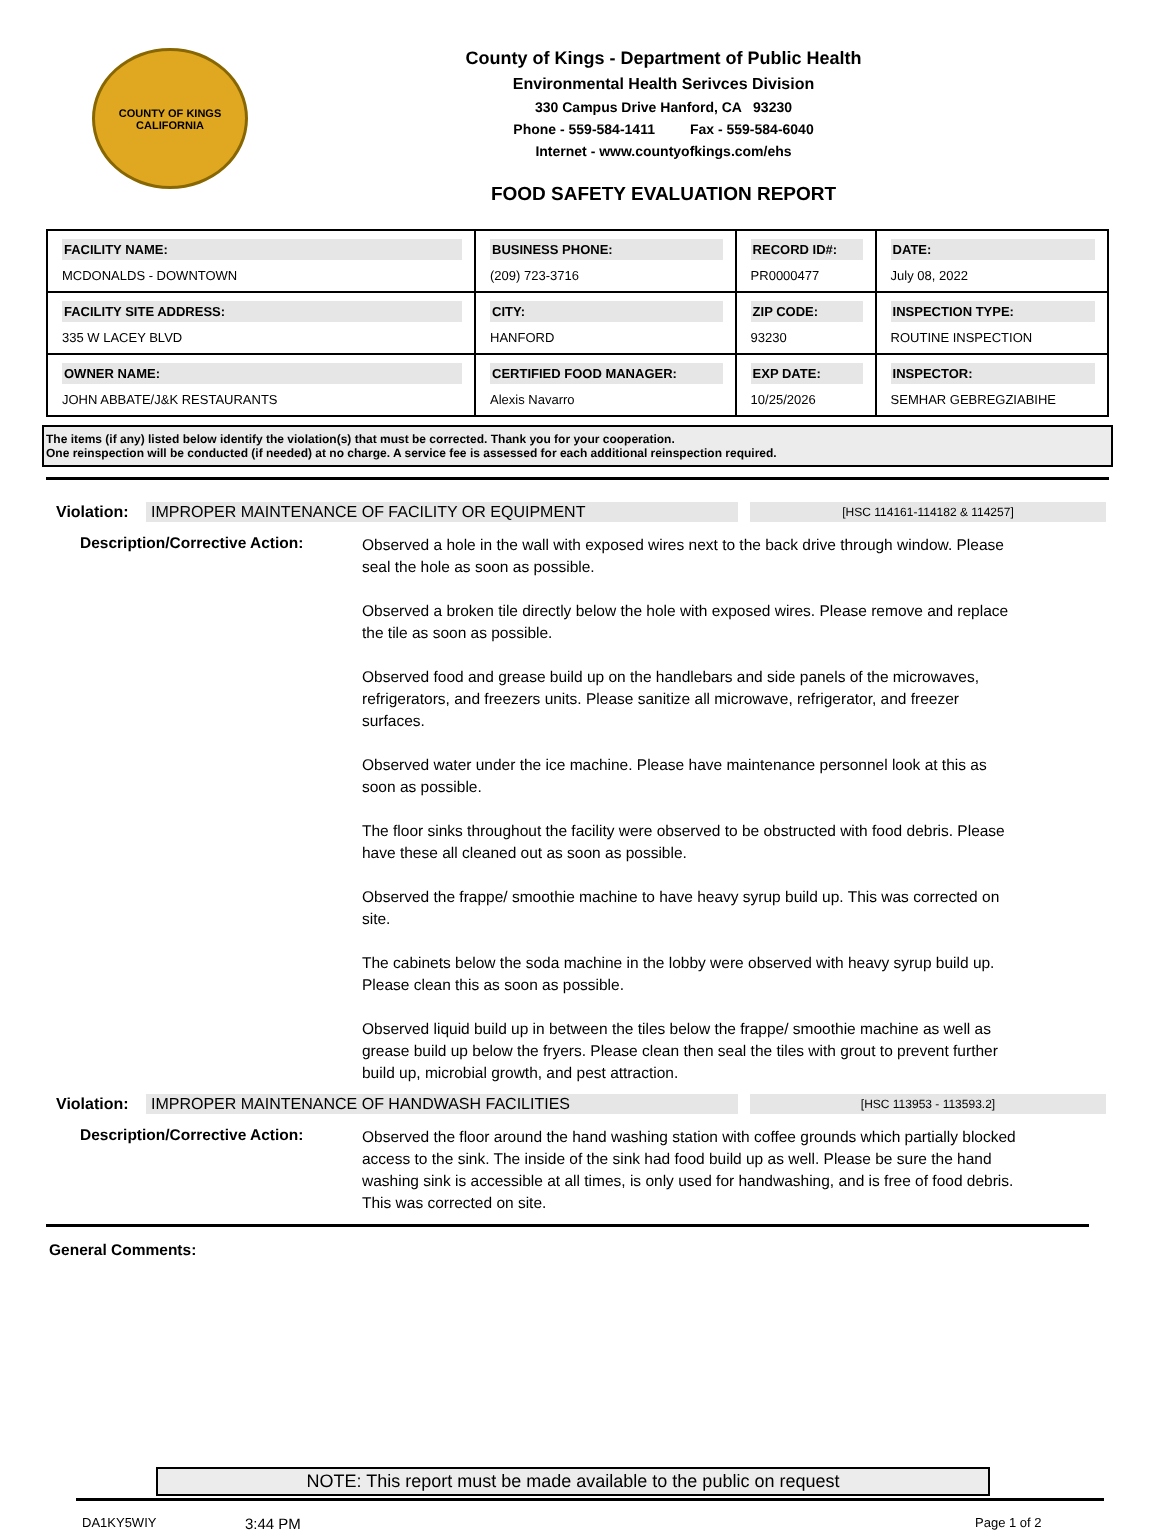COUNTY OF KINGS
CALIFORNIA
County of Kings - Department of Public Health
Environmental Health Serivces Division
330 Campus Drive Hanford, CA 93230
Phone - 559-584-1411 Fax - 559-584-6040
Internet - www.countyofkings.com/ehs
FOOD SAFETY EVALUATION REPORT
| FACILITY NAME: MCDONALDS - DOWNTOWN | BUSINESS PHONE: (209) 723-3716 | RECORD ID#: PR0000477 | DATE: July 08, 2022 |
| FACILITY SITE ADDRESS: 335 W LACEY BLVD | CITY: HANFORD | ZIP CODE: 93230 | INSPECTION TYPE: ROUTINE INSPECTION |
| OWNER NAME: JOHN ABBATE/J&K RESTAURANTS | CERTIFIED FOOD MANAGER: Alexis Navarro | EXP DATE: 10/25/2026 | INSPECTOR: SEMHAR GEBREGZIABIHE |
The items (if any) listed below identify the violation(s) that must be corrected. Thank you for your cooperation.
One reinspection will be conducted (if needed) at no charge. A service fee is assessed for each additional reinspection required.
Violation: IMPROPER MAINTENANCE OF FACILITY OR EQUIPMENT [HSC 114161-114182 & 114257]
Description/Corrective Action:
Observed a hole in the wall with exposed wires next to the back drive through window. Please seal the hole as soon as possible.
Observed a broken tile directly below the hole with exposed wires. Please remove and replace the tile as soon as possible.
Observed food and grease build up on the handlebars and side panels of the microwaves, refrigerators, and freezers units. Please sanitize all microwave, refrigerator, and freezer surfaces.
Observed water under the ice machine. Please have maintenance personnel look at this as soon as possible.
The floor sinks throughout the facility were observed to be obstructed with food debris. Please have these all cleaned out as soon as possible.
Observed the frappe/ smoothie machine to have heavy syrup build up. This was corrected on site.
The cabinets below the soda machine in the lobby were observed with heavy syrup build up. Please clean this as soon as possible.
Observed liquid build up in between the tiles below the frappe/ smoothie machine as well as grease build up below the fryers. Please clean then seal the tiles with grout to prevent further build up, microbial growth, and pest attraction.
Violation: IMPROPER MAINTENANCE OF HANDWASH FACILITIES [HSC 113953 - 113593.2]
Description/Corrective Action:
Observed the floor around the hand washing station with coffee grounds which partially blocked access to the sink. The inside of the sink had food build up as well. Please be sure the hand washing sink is accessible at all times, is only used for handwashing, and is free of food debris. This was corrected on site.
General Comments:
NOTE: This report must be made available to the public on request
DA1KY5WIY 3:44 PM Page 1 of 2